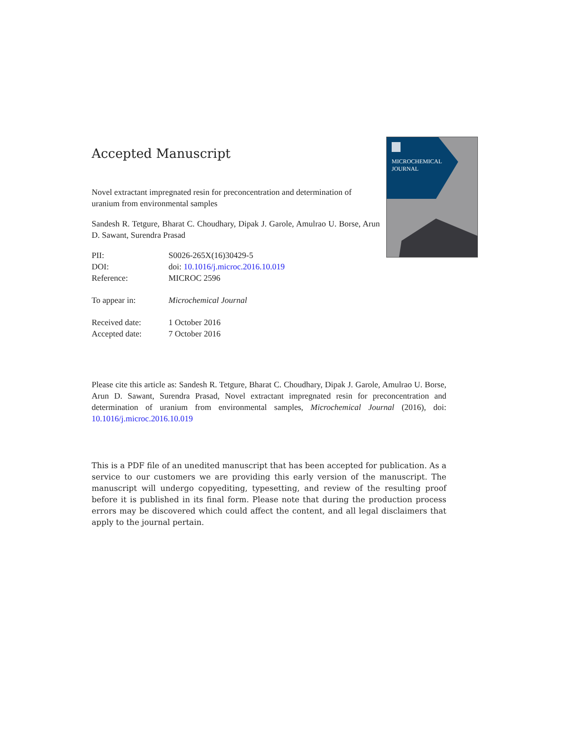MICROCHEMICAL
JOURNAL
Accepted Manuscript
Novel extractant impregnated resin for preconcentration and determination of uranium from environmental samples
Sandesh R. Tetgure, Bharat C. Choudhary, Dipak J. Garole, Amulrao U. Borse, Arun D. Sawant, Surendra Prasad
| PII: | S0026-265X(16)30429-5 |
| DOI: | doi: 10.1016/j.microc.2016.10.019 |
| Reference: | MICROC 2596 |
| To appear in: | Microchemical Journal |
| Received date: | 1 October 2016 |
| Accepted date: | 7 October 2016 |
Please cite this article as: Sandesh R. Tetgure, Bharat C. Choudhary, Dipak J. Garole, Amulrao U. Borse, Arun D. Sawant, Surendra Prasad, Novel extractant impregnated resin for preconcentration and determination of uranium from environmental samples, Microchemical Journal (2016), doi: 10.1016/j.microc.2016.10.019
This is a PDF file of an unedited manuscript that has been accepted for publication. As a service to our customers we are providing this early version of the manuscript. The manuscript will undergo copyediting, typesetting, and review of the resulting proof before it is published in its final form. Please note that during the production process errors may be discovered which could affect the content, and all legal disclaimers that apply to the journal pertain.